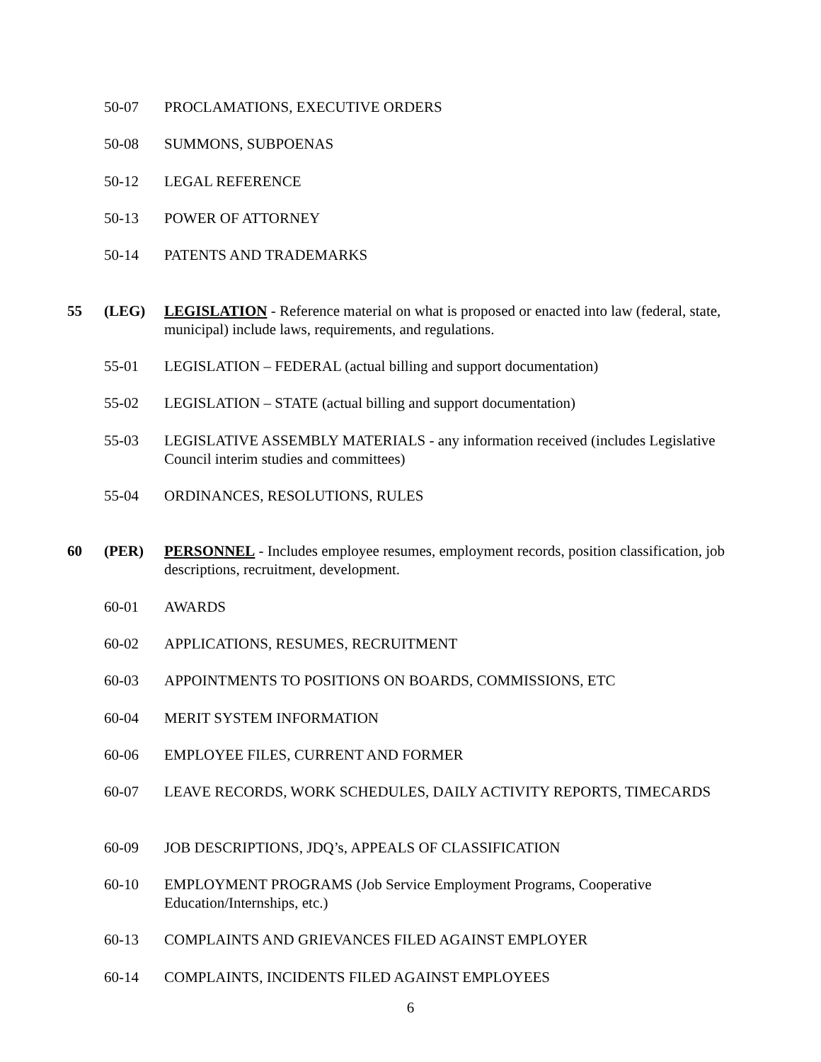50-07 PROCLAMATIONS, EXECUTIVE ORDERS
50-08 SUMMONS, SUBPOENAS
50-12 LEGAL REFERENCE
50-13 POWER OF ATTORNEY
50-14 PATENTS AND TRADEMARKS
55 (LEG) LEGISLATION - Reference material on what is proposed or enacted into law (federal, state, municipal) include laws, requirements, and regulations.
55-01 LEGISLATION – FEDERAL (actual billing and support documentation)
55-02 LEGISLATION – STATE (actual billing and support documentation)
55-03 LEGISLATIVE ASSEMBLY MATERIALS - any information received (includes Legislative Council interim studies and committees)
55-04 ORDINANCES, RESOLUTIONS, RULES
60 (PER) PERSONNEL - Includes employee resumes, employment records, position classification, job descriptions, recruitment, development.
60-01 AWARDS
60-02 APPLICATIONS, RESUMES, RECRUITMENT
60-03 APPOINTMENTS TO POSITIONS ON BOARDS, COMMISSIONS, ETC
60-04 MERIT SYSTEM INFORMATION
60-06 EMPLOYEE FILES, CURRENT AND FORMER
60-07 LEAVE RECORDS, WORK SCHEDULES, DAILY ACTIVITY REPORTS, TIMECARDS
60-09 JOB DESCRIPTIONS, JDQ’s, APPEALS OF CLASSIFICATION
60-10 EMPLOYMENT PROGRAMS (Job Service Employment Programs, Cooperative Education/Internships, etc.)
60-13 COMPLAINTS AND GRIEVANCES FILED AGAINST EMPLOYER
60-14 COMPLAINTS, INCIDENTS FILED AGAINST EMPLOYEES
6